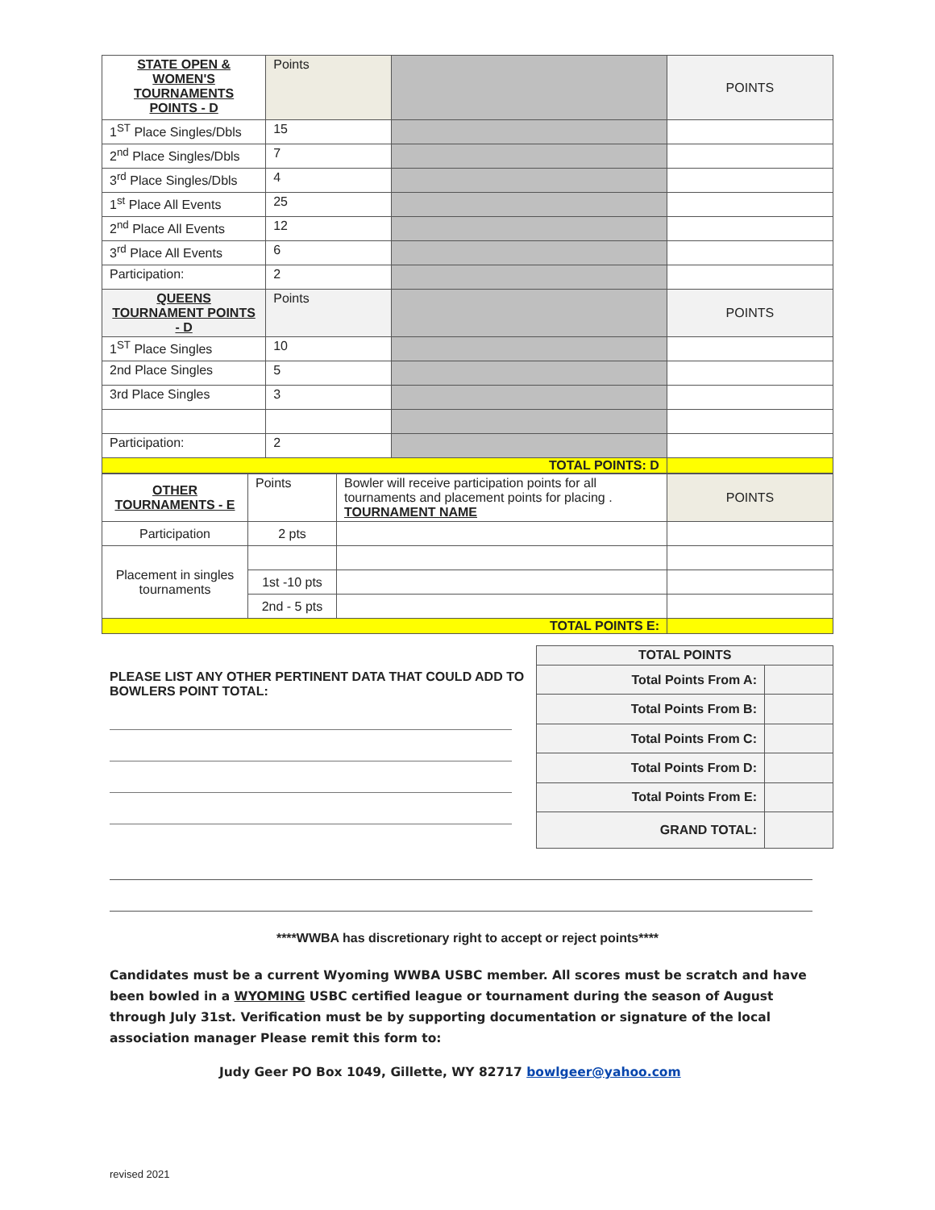| STATE OPEN & WOMEN'S TOURNAMENTS POINTS - D | Points | | POINTS |
| 1<sup>ST</sup> Place Singles/Dbls | 15 | | |
| 2<sup>nd</sup> Place Singles/Dbls | 7 | | |
| 3<sup>rd</sup> Place Singles/Dbls | 4 | | |
| 1<sup>st</sup> Place All Events | 25 | | |
| 2<sup>nd</sup> Place All Events | 12 | | |
| 3<sup>rd</sup> Place All Events | 6 | | |
| Participation: | 2 | | |
| QUEENS TOURNAMENT POINTS - D | Points | | POINTS |
| 1<sup>ST</sup> Place Singles | 10 | | |
| 2nd Place Singles | 5 | | |
| 3rd Place Singles | 3 | | |
| Participation: | 2 | | |
| TOTAL POINTS: D | | | |
| OTHER TOURNAMENTS - E | Points | Bowler will receive participation points for all tournaments and placement points for placing . TOURNAMENT NAME | POINTS |
| Participation | 2 pts | | |
| Placement in singles tournaments | | | |
| | 1st -10 pts | | |
| | 2nd - 5 pts | | |
| TOTAL POINTS E: | | | |
PLEASE LIST ANY OTHER PERTINENT DATA THAT COULD ADD TO BOWLERS POINT TOTAL:
| TOTAL POINTS | |
| Total Points From A: | |
| Total Points From B: | |
| Total Points From C: | |
| Total Points From D: | |
| Total Points From E: | |
| GRAND TOTAL: | |
****WWBA has discretionary right to accept or reject points****
Candidates must be a current Wyoming WWBA USBC member. All scores must be scratch and have been bowled in a WYOMING USBC certified league or tournament during the season of August through July 31st. Verification must be by supporting documentation or signature of the local association manager Please remit this form to:
Judy Geer PO Box 1049, Gillette, WY 82717 bowlgeer@yahoo.com
revised 2021